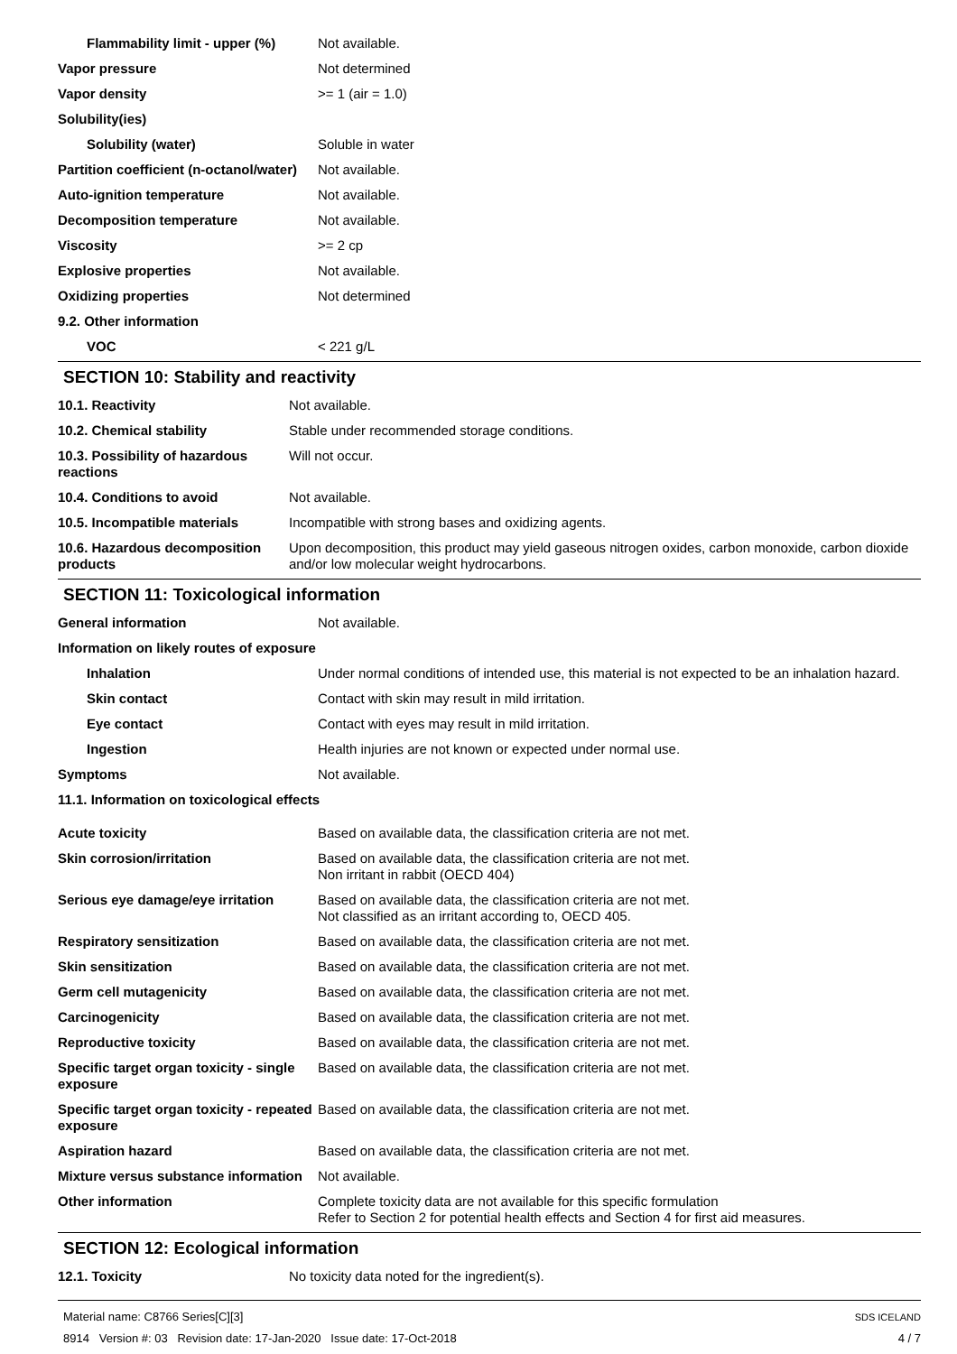| Flammability limit - upper (%) | Not available. |
| Vapor pressure | Not determined |
| Vapor density | >= 1 (air = 1.0) |
| Solubility(ies) | |
| Solubility (water) | Soluble in water |
| Partition coefficient (n-octanol/water) | Not available. |
| Auto-ignition temperature | Not available. |
| Decomposition temperature | Not available. |
| Viscosity | >= 2 cp |
| Explosive properties | Not available. |
| Oxidizing properties | Not determined |
| 9.2. Other information | |
| VOC | < 221 g/L |
SECTION 10: Stability and reactivity
| 10.1. Reactivity | Not available. |
| 10.2. Chemical stability | Stable under recommended storage conditions. |
| 10.3. Possibility of hazardous reactions | Will not occur. |
| 10.4. Conditions to avoid | Not available. |
| 10.5. Incompatible materials | Incompatible with strong bases and oxidizing agents. |
| 10.6. Hazardous decomposition products | Upon decomposition, this product may yield gaseous nitrogen oxides, carbon monoxide, carbon dioxide and/or low molecular weight hydrocarbons. |
SECTION 11: Toxicological information
| General information | Not available. |
| Information on likely routes of exposure | |
| Inhalation | Under normal conditions of intended use, this material is not expected to be an inhalation hazard. |
| Skin contact | Contact with skin may result in mild irritation. |
| Eye contact | Contact with eyes may result in mild irritation. |
| Ingestion | Health injuries are not known or expected under normal use. |
| Symptoms | Not available. |
| 11.1. Information on toxicological effects | |
| Acute toxicity | Based on available data, the classification criteria are not met. |
| Skin corrosion/irritation | Based on available data, the classification criteria are not met. Non irritant in rabbit (OECD 404) |
| Serious eye damage/eye irritation | Based on available data, the classification criteria are not met. Not classified as an irritant according to, OECD 405. |
| Respiratory sensitization | Based on available data, the classification criteria are not met. |
| Skin sensitization | Based on available data, the classification criteria are not met. |
| Germ cell mutagenicity | Based on available data, the classification criteria are not met. |
| Carcinogenicity | Based on available data, the classification criteria are not met. |
| Reproductive toxicity | Based on available data, the classification criteria are not met. |
| Specific target organ toxicity - single exposure | Based on available data, the classification criteria are not met. |
| Specific target organ toxicity - repeated exposure | Based on available data, the classification criteria are not met. |
| Aspiration hazard | Based on available data, the classification criteria are not met. |
| Mixture versus substance information | Not available. |
| Other information | Complete toxicity data are not available for this specific formulation Refer to Section 2 for potential health effects and Section 4 for first aid measures. |
SECTION 12: Ecological information
| 12.1. Toxicity | No toxicity data noted for the ingredient(s). |
Material name: C8766 Series[C][3]
8914 Version #: 03 Revision date: 17-Jan-2020 Issue date: 17-Oct-2018
SDS ICELAND
4 / 7